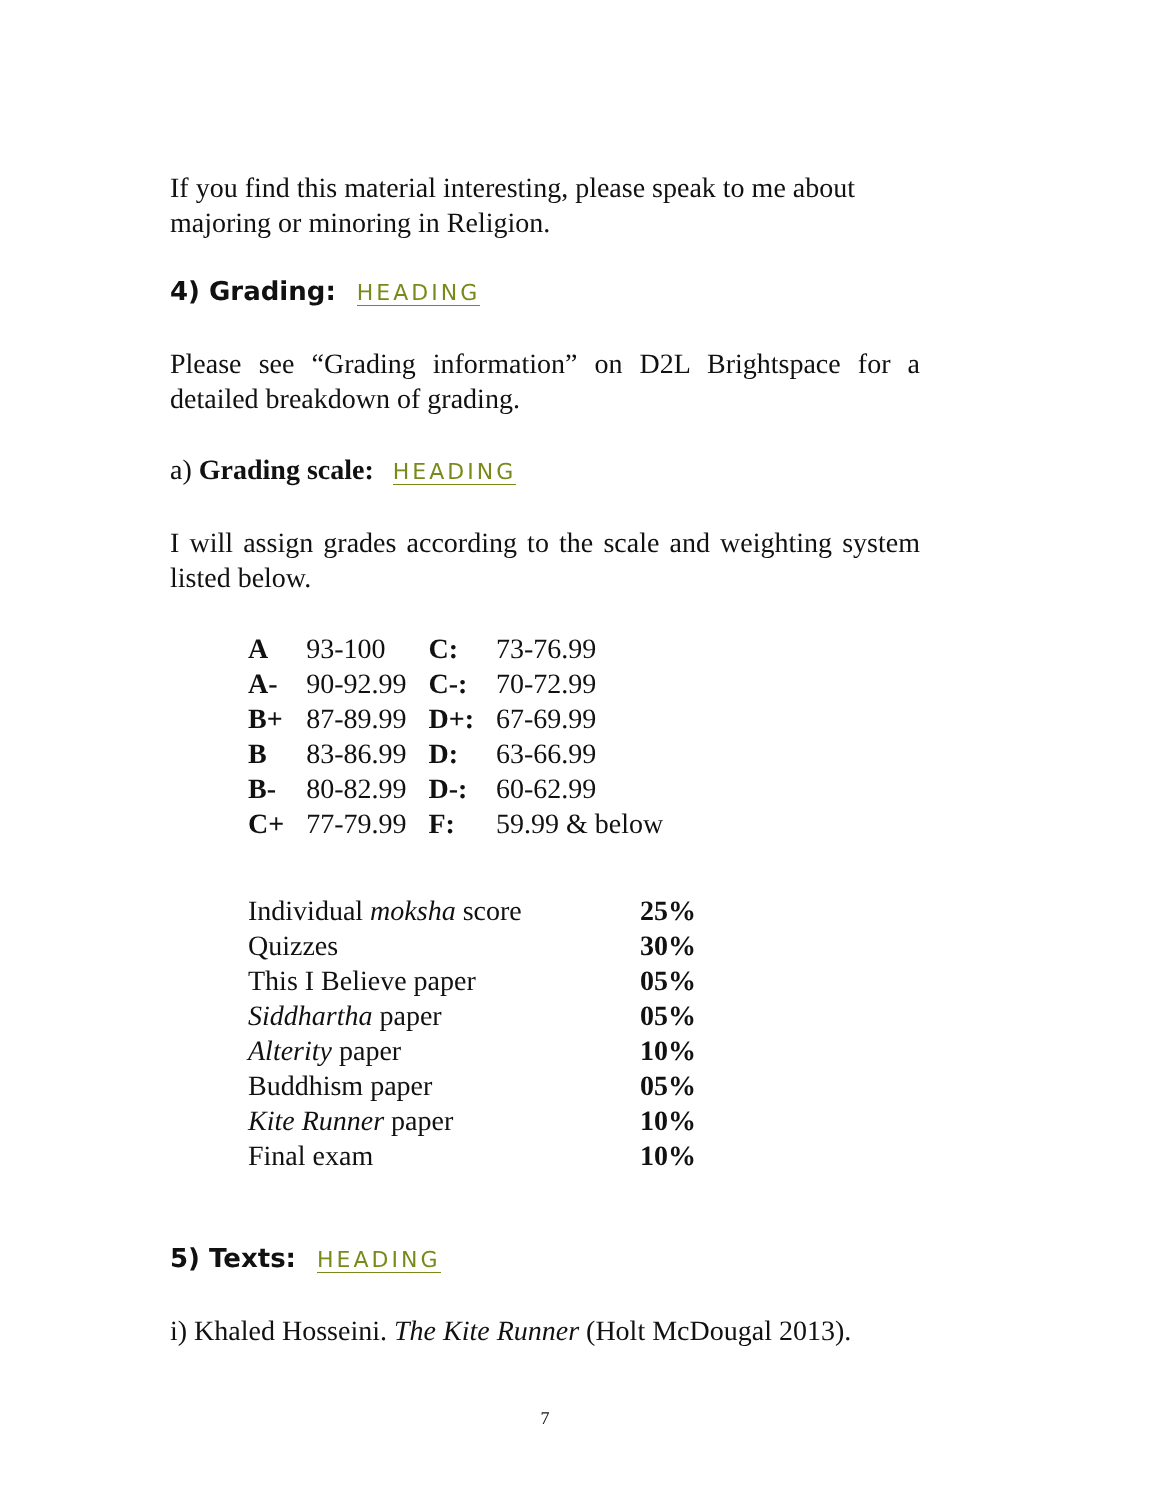If you find this material interesting, please speak to me about majoring or minoring in Religion.
4) Grading: HEADING
Please see “Grading information” on D2L Brightspace for a detailed breakdown of grading.
a) Grading scale: HEADING
I will assign grades according to the scale and weighting system listed below.
| A | 93-100 | C: | 73-76.99 |
| A- | 90-92.99 | C-: | 70-72.99 |
| B+ | 87-89.99 | D+: | 67-69.99 |
| B | 83-86.99 | D: | 63-66.99 |
| B- | 80-82.99 | D-: | 60-62.99 |
| C+ | 77-79.99 | F: | 59.99 & below |
| Individual moksha score | 25% |
| Quizzes | 30% |
| This I Believe paper | 05% |
| Siddhartha paper | 05% |
| Alterity paper | 10% |
| Buddhism paper | 05% |
| Kite Runner paper | 10% |
| Final exam | 10% |
5) Texts: HEADING
i) Khaled Hosseini. The Kite Runner (Holt McDougal 2013).
7